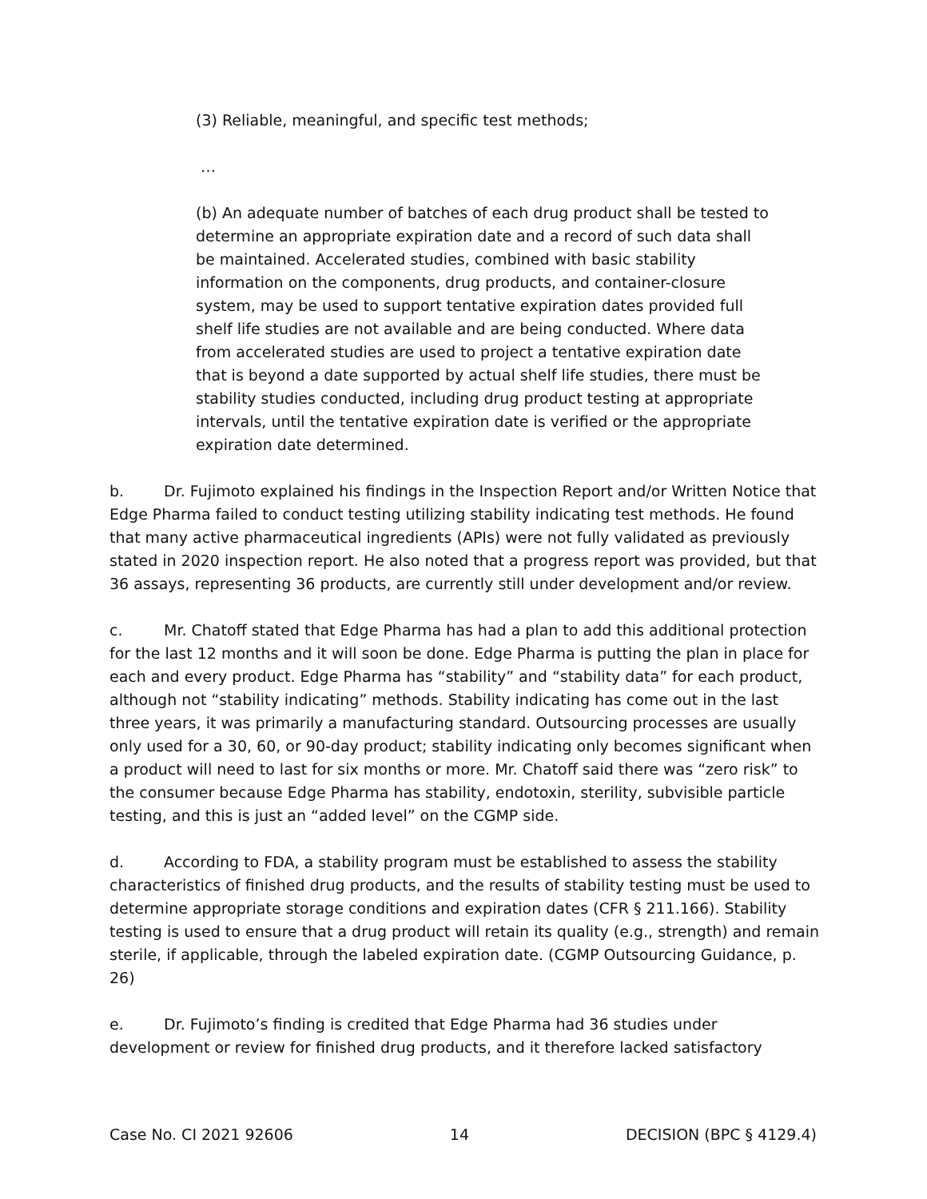(3) Reliable, meaningful, and specific test methods;
…
(b) An adequate number of batches of each drug product shall be tested to determine an appropriate expiration date and a record of such data shall be maintained. Accelerated studies, combined with basic stability information on the components, drug products, and container-closure system, may be used to support tentative expiration dates provided full shelf life studies are not available and are being conducted. Where data from accelerated studies are used to project a tentative expiration date that is beyond a date supported by actual shelf life studies, there must be stability studies conducted, including drug product testing at appropriate intervals, until the tentative expiration date is verified or the appropriate expiration date determined.
b. Dr. Fujimoto explained his findings in the Inspection Report and/or Written Notice that Edge Pharma failed to conduct testing utilizing stability indicating test methods. He found that many active pharmaceutical ingredients (APIs) were not fully validated as previously stated in 2020 inspection report. He also noted that a progress report was provided, but that 36 assays, representing 36 products, are currently still under development and/or review.
c. Mr. Chatoff stated that Edge Pharma has had a plan to add this additional protection for the last 12 months and it will soon be done. Edge Pharma is putting the plan in place for each and every product. Edge Pharma has “stability” and “stability data” for each product, although not “stability indicating” methods. Stability indicating has come out in the last three years, it was primarily a manufacturing standard. Outsourcing processes are usually only used for a 30, 60, or 90-day product; stability indicating only becomes significant when a product will need to last for six months or more. Mr. Chatoff said there was “zero risk” to the consumer because Edge Pharma has stability, endotoxin, sterility, subvisible particle testing, and this is just an “added level” on the CGMP side.
d. According to FDA, a stability program must be established to assess the stability characteristics of finished drug products, and the results of stability testing must be used to determine appropriate storage conditions and expiration dates (CFR § 211.166). Stability testing is used to ensure that a drug product will retain its quality (e.g., strength) and remain sterile, if applicable, through the labeled expiration date. (CGMP Outsourcing Guidance, p. 26)
e. Dr. Fujimoto’s finding is credited that Edge Pharma had 36 studies under development or review for finished drug products, and it therefore lacked satisfactory
Case No. CI 2021 92606 14 DECISION (BPC § 4129.4)